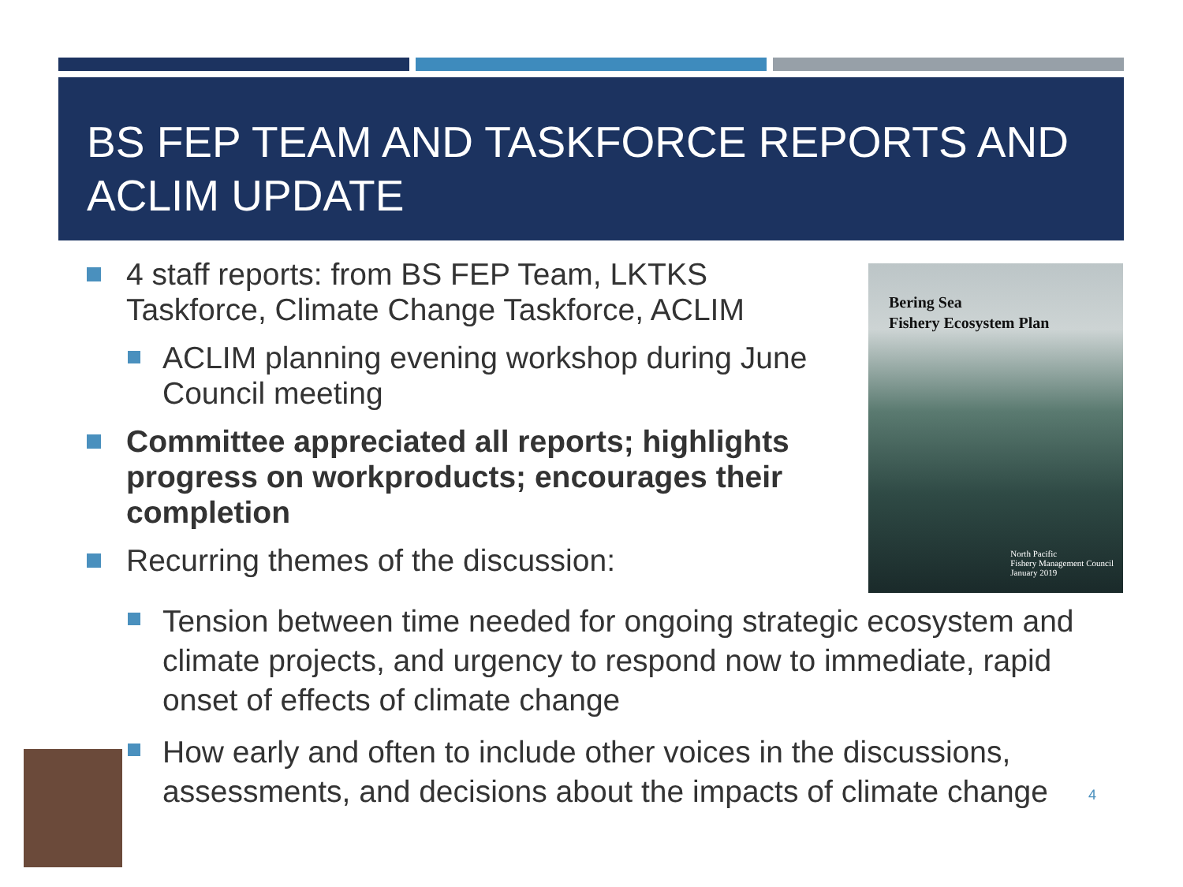BS FEP TEAM AND TASKFORCE REPORTS AND ACLIM UPDATE
4 staff reports: from BS FEP Team, LKTKS Taskforce, Climate Change Taskforce, ACLIM
ACLIM planning evening workshop during June Council meeting
Committee appreciated all reports; highlights progress on workproducts; encourages their completion
Recurring themes of the discussion:
Tension between time needed for ongoing strategic ecosystem and climate projects, and urgency to respond now to immediate, rapid onset of effects of climate change
How early and often to include other voices in the discussions, assessments, and decisions about the impacts of climate change
Bering Sea
Fishery Ecosystem Plan
North Pacific
Fishery Management Council
January 2019
4